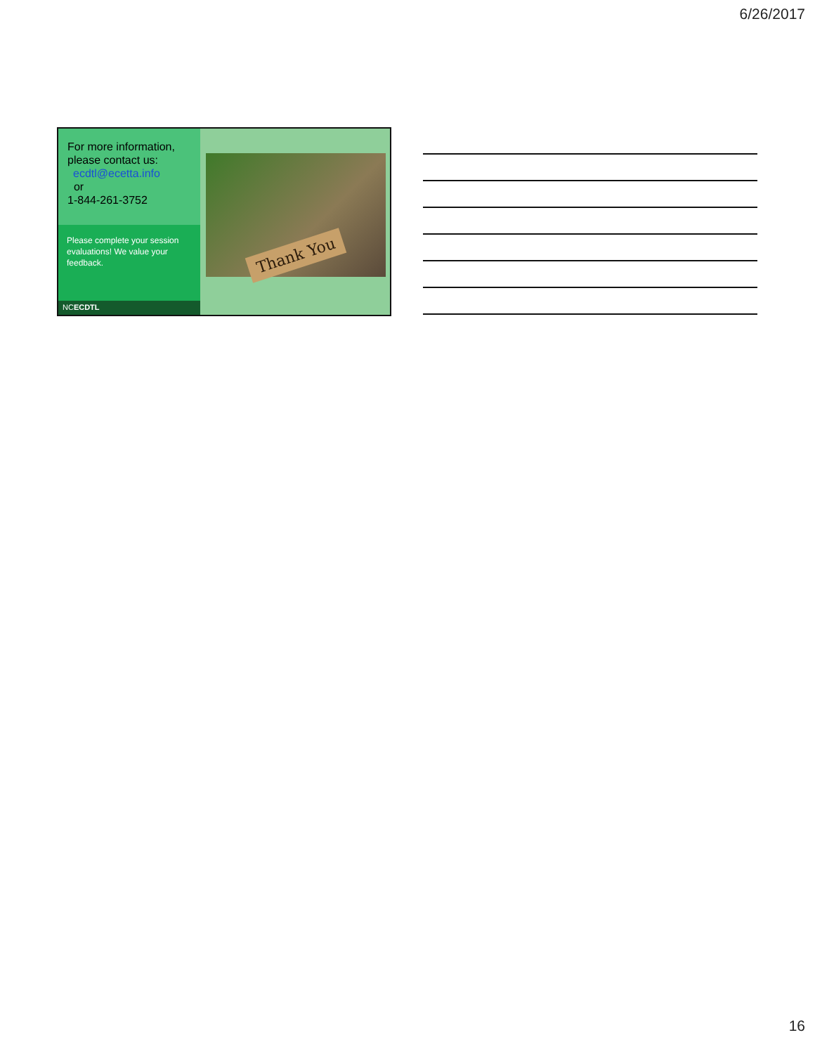6/26/2017
For more information, please contact us:
ecdtl@ecetta.info
or
1-844-261-3752
Please complete your session evaluations! We value your feedback.
NCECDTL
Thank You
16